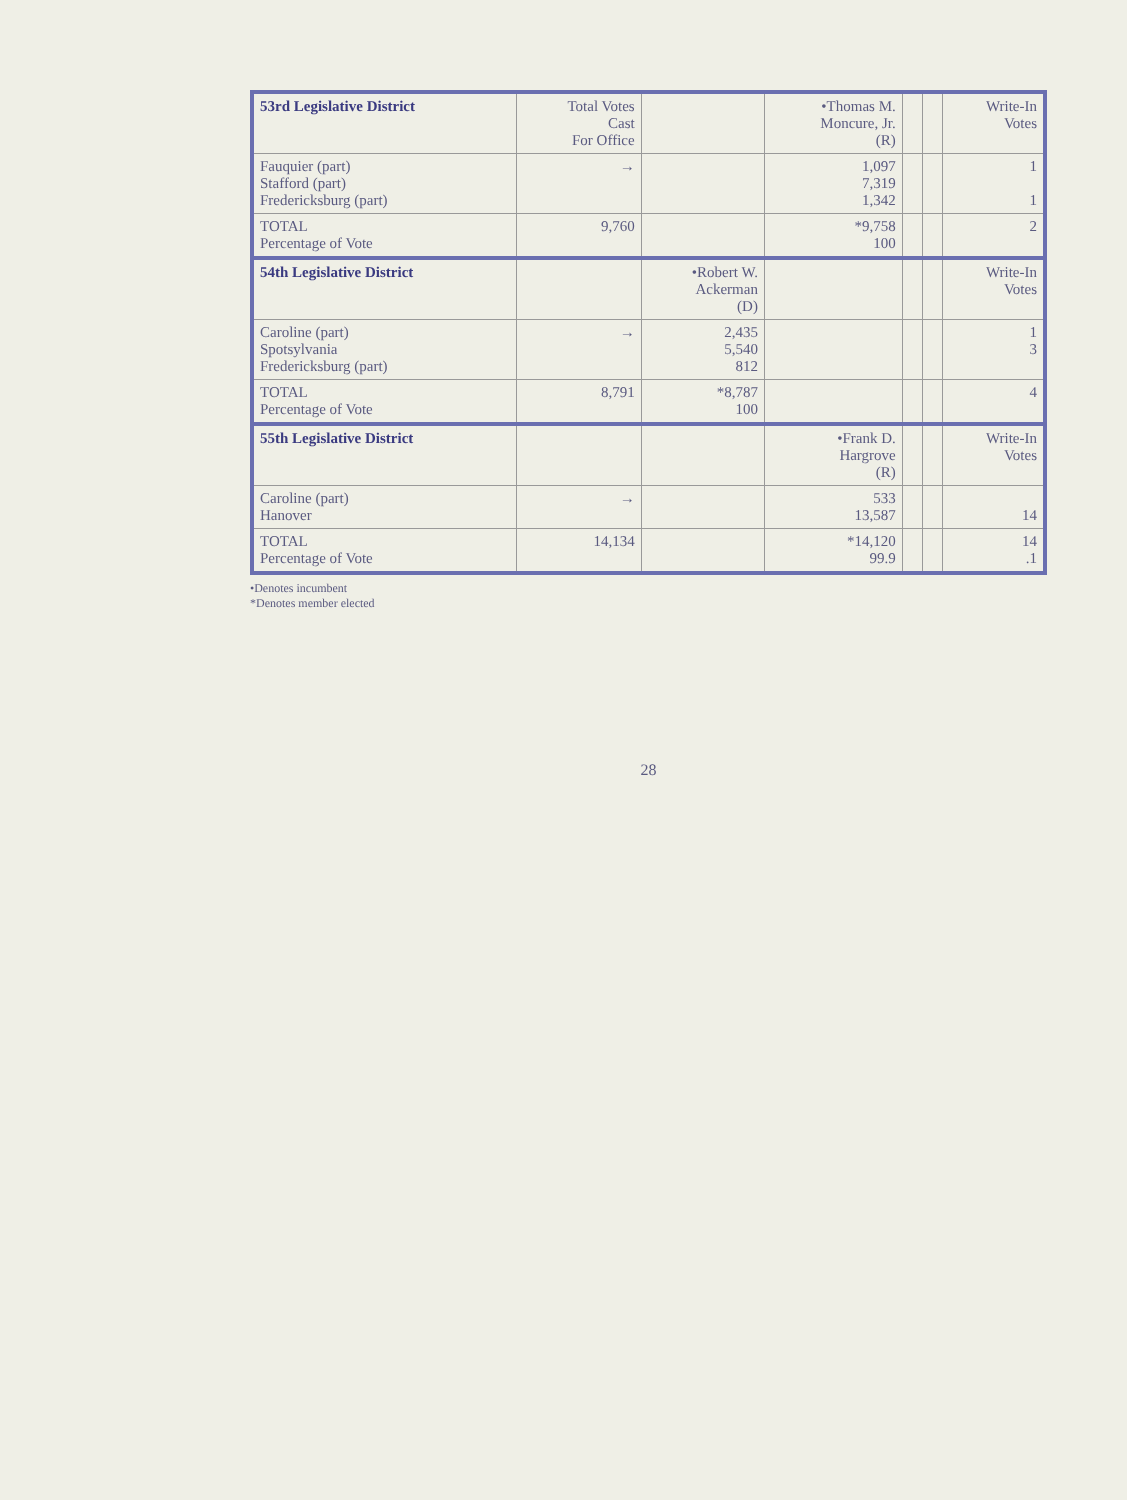| 53rd Legislative District | Total Votes Cast For Office | | •Thomas M. Moncure, Jr. (R) | | | Write-In Votes |
| --- | --- | --- | --- | --- | --- | --- |
| Fauquier (part) Stafford (part) Fredericksburg (part) | → | | 1,097 7,319 1,342 | | | 1 1 |
| TOTAL Percentage of Vote | 9,760 | | *9,758 100 | | | 2 |
| 54th Legislative District | | •Robert W. Ackerman (D) | | | | Write-In Votes |
| Caroline (part) Spotsylvania Fredericksburg (part) | → | 2,435 5,540 812 | | | | 1 3 |
| TOTAL Percentage of Vote | 8,791 | *8,787 100 | | | | 4 |
| 55th Legislative District | | | •Frank D. Hargrove (R) | | | Write-In Votes |
| Caroline (part) Hanover | → | | 533 13,587 | | | 14 |
| TOTAL Percentage of Vote | 14,134 | | *14,120 99.9 | | | 14 .1 |
•Denotes incumbent
*Denotes member elected
28